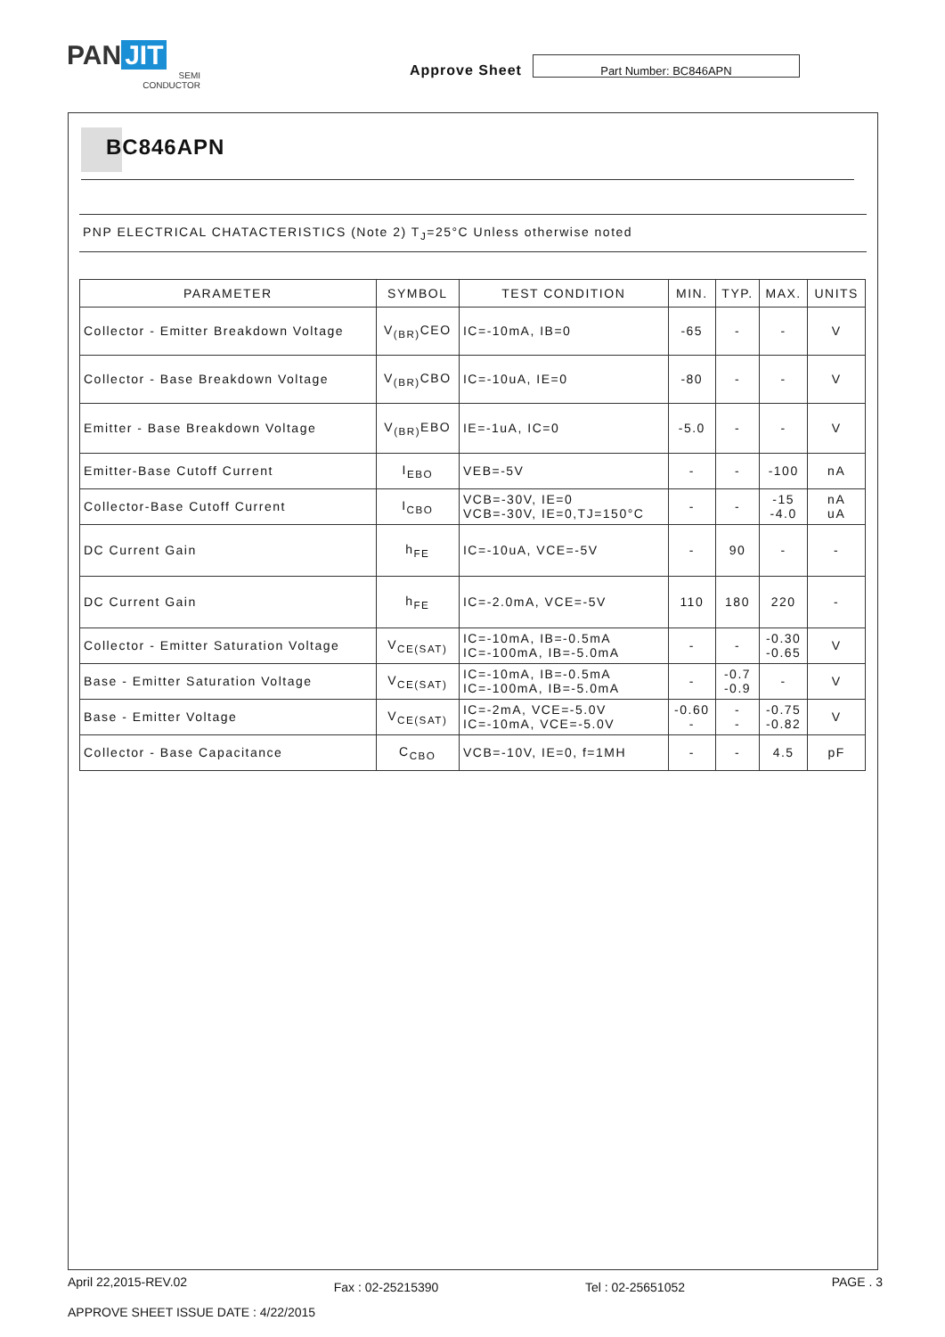PAN JIT
SEMI
CONDUCTOR
Approve Sheet
Part Number: BC846APN
BC846APN
PNP ELECTRICAL CHATACTERISTICS (Note 2) T<sub>J</sub>=25°C Unless otherwise noted
| PARAMETER | SYMBOL | TEST CONDITION | MIN. | TYP. | MAX. | UNITS |
| --- | --- | --- | --- | --- | --- | --- |
| Collector - Emitter Breakdown Voltage | V<sub>(BR)</sub>CEO | IC=-10mA, IB=0 | -65 | - | - | V |
| Collector - Base Breakdown Voltage | V<sub>(BR)</sub>CBO | IC=-10uA, IE=0 | -80 | - | - | V |
| Emitter - Base Breakdown Voltage | V<sub>(BR)</sub>EBO | IE=-1uA, IC=0 | -5.0 | - | - | V |
| Emitter-Base Cutoff Current | I<sub>EBO</sub> | VEB=-5V | - | - | -100 | nA |
| Collector-Base Cutoff Current | I<sub>CBO</sub> | VCB=-30V, IE=0 VCB=-30V, IE=0,TJ=150°C | - | - | -15 -4.0 | nA uA |
| DC Current Gain | h<sub>FE</sub> | IC=-10uA, VCE=-5V | - | 90 | - | - |
| DC Current Gain | h<sub>FE</sub> | IC=-2.0mA, VCE=-5V | 110 | 180 | 220 | - |
| Collector - Emitter Saturation Voltage | V<sub>CE(SAT)</sub> | IC=-10mA, IB=-0.5mA IC=-100mA, IB=-5.0mA | - | - | -0.30 -0.65 | V |
| Base - Emitter Saturation Voltage | V<sub>CE(SAT)</sub> | IC=-10mA, IB=-0.5mA IC=-100mA, IB=-5.0mA | - | -0.7 -0.9 | - | V |
| Base - Emitter Voltage | V<sub>CE(SAT)</sub> | IC=-2mA, VCE=-5.0V IC=-10mA, VCE=-5.0V | -0.60 - | - - | -0.75 -0.82 | V |
| Collector - Base Capacitance | C<sub>CBO</sub> | VCB=-10V, IE=0, f=1MH | - | - | 4.5 | pF |
April 22,2015-REV.02 Fax : 02-25215390 Tel : 02-25651052 PAGE . 3
APPROVE SHEET ISSUE DATE : 4/22/2015